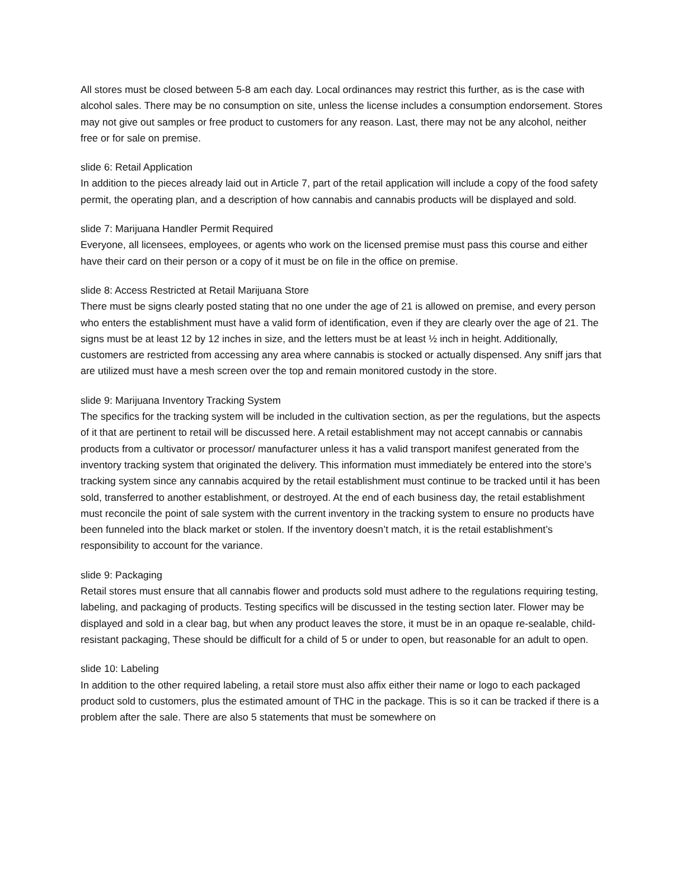All stores must be closed between 5-8 am each day. Local ordinances may restrict this further, as is the case with alcohol sales. There may be no consumption on site, unless the license includes a consumption endorsement. Stores may not give out samples or free product to customers for any reason. Last, there may not be any alcohol, neither free or for sale on premise.
slide 6: Retail Application
In addition to the pieces already laid out in Article 7, part of the retail application will include a copy of the food safety permit, the operating plan, and a description of how cannabis and cannabis products will be displayed and sold.
slide 7: Marijuana Handler Permit Required
Everyone, all licensees, employees, or agents who work on the licensed premise must pass this course and either have their card on their person or a copy of it must be on file in the office on premise.
slide 8: Access Restricted at Retail Marijuana Store
There must be signs clearly posted stating that no one under the age of 21 is allowed on premise, and every person who enters the establishment must have a valid form of identification, even if they are clearly over the age of 21. The signs must be at least 12 by 12 inches in size, and the letters must be at least ½ inch in height. Additionally, customers are restricted from accessing any area where cannabis is stocked or actually dispensed. Any sniff jars that are utilized must have a mesh screen over the top and remain monitored custody in the store.
slide 9: Marijuana Inventory Tracking System
The specifics for the tracking system will be included in the cultivation section, as per the regulations, but the aspects of it that are pertinent to retail will be discussed here. A retail establishment may not accept cannabis or cannabis products from a cultivator or processor/ manufacturer unless it has a valid transport manifest generated from the inventory tracking system that originated the delivery. This information must immediately be entered into the store’s tracking system since any cannabis acquired by the retail establishment must continue to be tracked until it has been sold, transferred to another establishment, or destroyed. At the end of each business day, the retail establishment must reconcile the point of sale system with the current inventory in the tracking system to ensure no products have been funneled into the black market or stolen. If the inventory doesn’t match, it is the retail establishment’s responsibility to account for the variance.
slide 9: Packaging
Retail stores must ensure that all cannabis flower and products sold must adhere to the regulations requiring testing, labeling, and packaging of products. Testing specifics will be discussed in the testing section later. Flower may be displayed and sold in a clear bag, but when any product leaves the store, it must be in an opaque re-sealable, child-resistant packaging, These should be difficult for a child of 5 or under to open, but reasonable for an adult to open.
slide 10: Labeling
In addition to the other required labeling, a retail store must also affix either their name or logo to each packaged product sold to customers, plus the estimated amount of THC in the package. This is so it can be tracked if there is a problem after the sale. There are also 5 statements that must be somewhere on